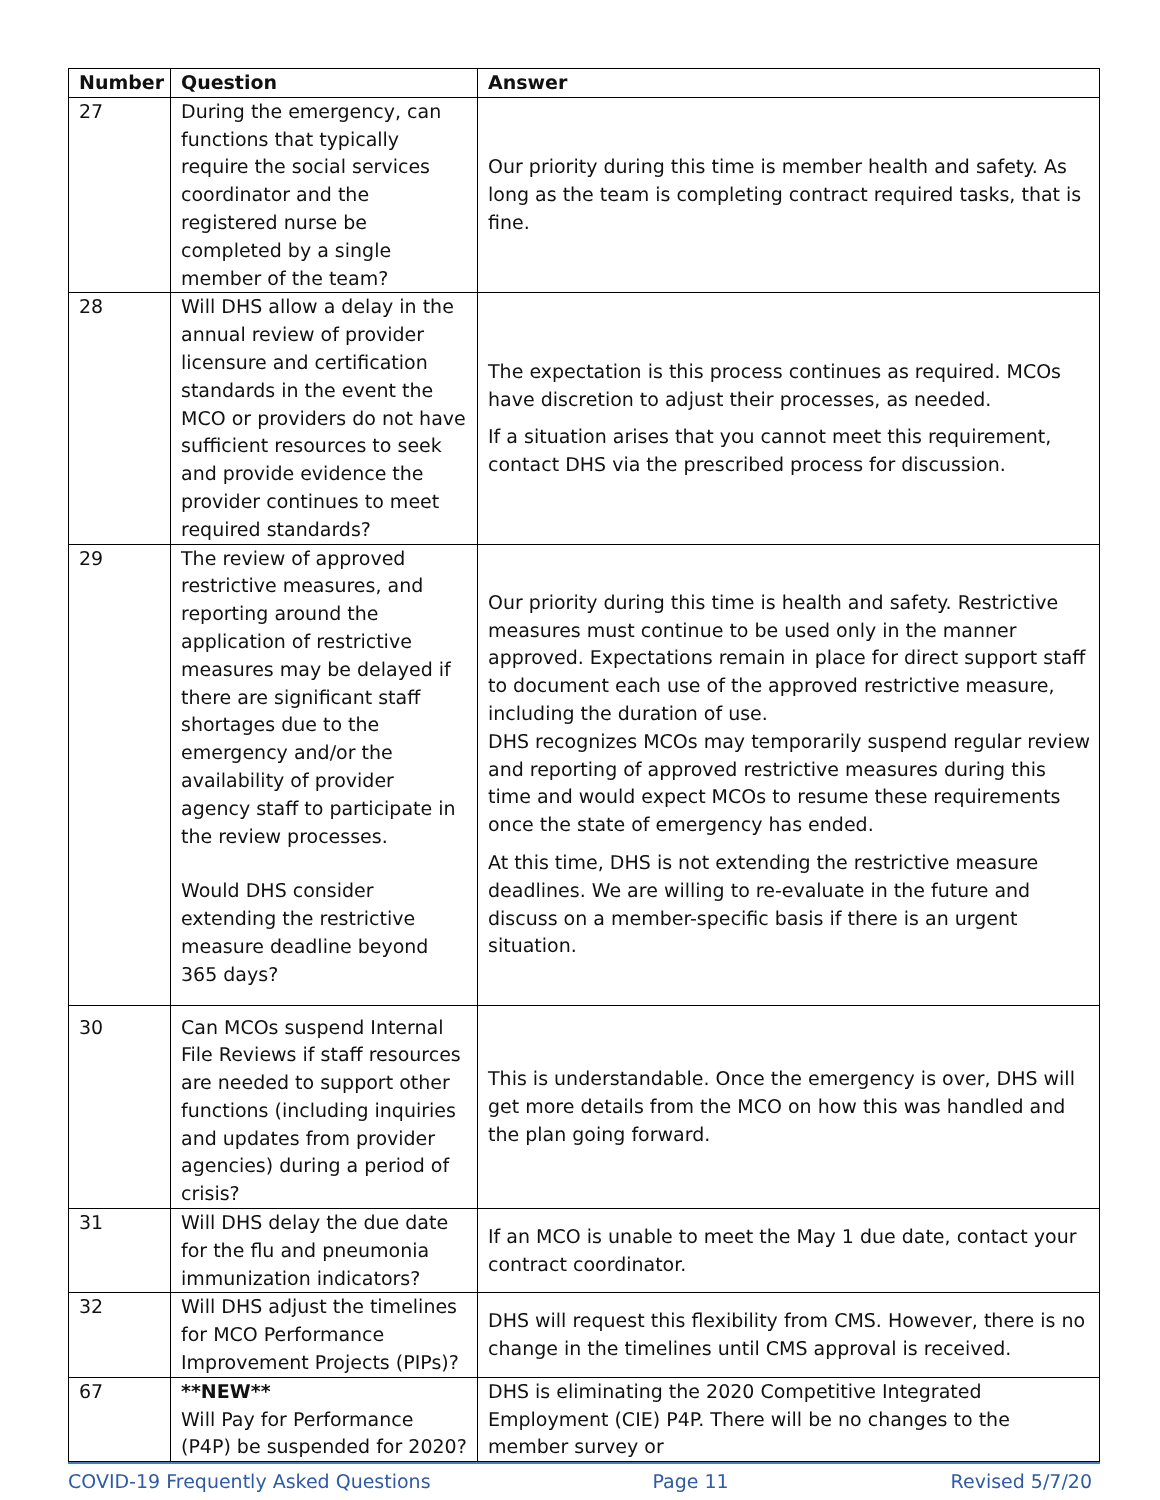| Number | Question | Answer |
| --- | --- | --- |
| 27 | During the emergency, can functions that typically require the social services coordinator and the registered nurse be completed by a single member of the team? | Our priority during this time is member health and safety. As long as the team is completing contract required tasks, that is fine. |
| 28 | Will DHS allow a delay in the annual review of provider licensure and certification standards in the event the MCO or providers do not have sufficient resources to seek and provide evidence the provider continues to meet required standards? | The expectation is this process continues as required. MCOs have discretion to adjust their processes, as needed. If a situation arises that you cannot meet this requirement, contact DHS via the prescribed process for discussion. |
| 29 | The review of approved restrictive measures, and reporting around the application of restrictive measures may be delayed if there are significant staff shortages due to the emergency and/or the availability of provider agency staff to participate in the review processes. Would DHS consider extending the restrictive measure deadline beyond 365 days? | Our priority during this time is health and safety. Restrictive measures must continue to be used only in the manner approved. Expectations remain in place for direct support staff to document each use of the approved restrictive measure, including the duration of use. DHS recognizes MCOs may temporarily suspend regular review and reporting of approved restrictive measures during this time and would expect MCOs to resume these requirements once the state of emergency has ended. At this time, DHS is not extending the restrictive measure deadlines. We are willing to re-evaluate in the future and discuss on a member-specific basis if there is an urgent situation. |
| 30 | Can MCOs suspend Internal File Reviews if staff resources are needed to support other functions (including inquiries and updates from provider agencies) during a period of crisis? | This is understandable. Once the emergency is over, DHS will get more details from the MCO on how this was handled and the plan going forward. |
| 31 | Will DHS delay the due date for the flu and pneumonia immunization indicators? | If an MCO is unable to meet the May 1 due date, contact your contract coordinator. |
| 32 | Will DHS adjust the timelines for MCO Performance Improvement Projects (PIPs)? | DHS will request this flexibility from CMS. However, there is no change in the timelines until CMS approval is received. |
| 67 | **NEW** Will Pay for Performance (P4P) be suspended for 2020? | DHS is eliminating the 2020 Competitive Integrated Employment (CIE) P4P. There will be no changes to the member survey or |
COVID-19 Frequently Asked Questions Page 11 Revised 5/7/20